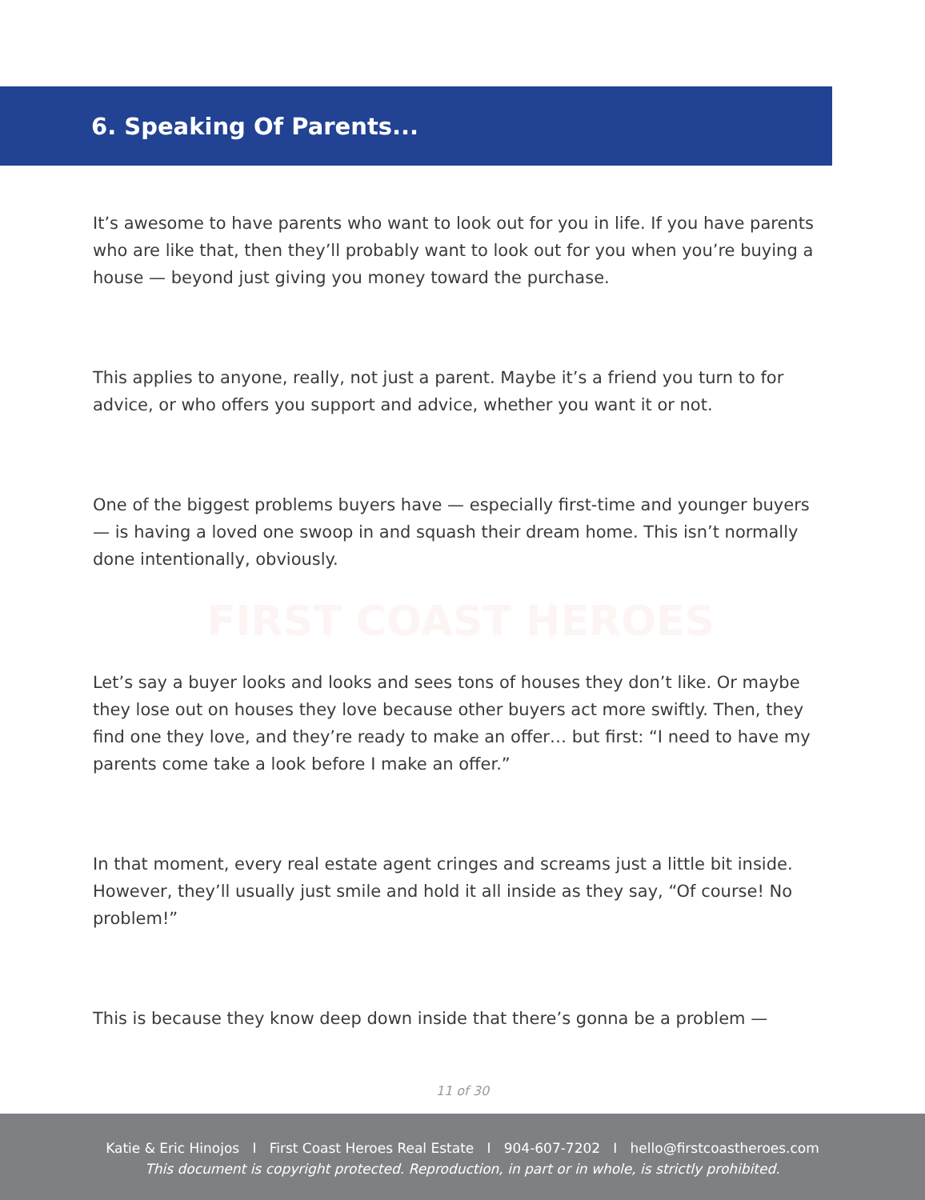6. Speaking Of Parents...
It’s awesome to have parents who want to look out for you in life. If you have parents who are like that, then they’ll probably want to look out for you when you’re buying a house — beyond just giving you money toward the purchase.
This applies to anyone, really, not just a parent. Maybe it’s a friend you turn to for advice, or who offers you support and advice, whether you want it or not.
One of the biggest problems buyers have — especially first-time and younger buyers — is having a loved one swoop in and squash their dream home. This isn’t normally done intentionally, obviously.
FIRST COAST HEROES
Let’s say a buyer looks and looks and sees tons of houses they don’t like. Or maybe they lose out on houses they love because other buyers act more swiftly. Then, they find one they love, and they’re ready to make an offer… but first: “I need to have my parents come take a look before I make an offer.”
In that moment, every real estate agent cringes and screams just a little bit inside. However, they’ll usually just smile and hold it all inside as they say, “Of course! No problem!”
This is because they know deep down inside that there’s gonna be a problem —
11 of 30
Katie & Eric Hinojos I First Coast Heroes Real Estate I 904-607-7202 I hello@firstcoastheroes.com
This document is copyright protected. Reproduction, in part or in whole, is strictly prohibited.